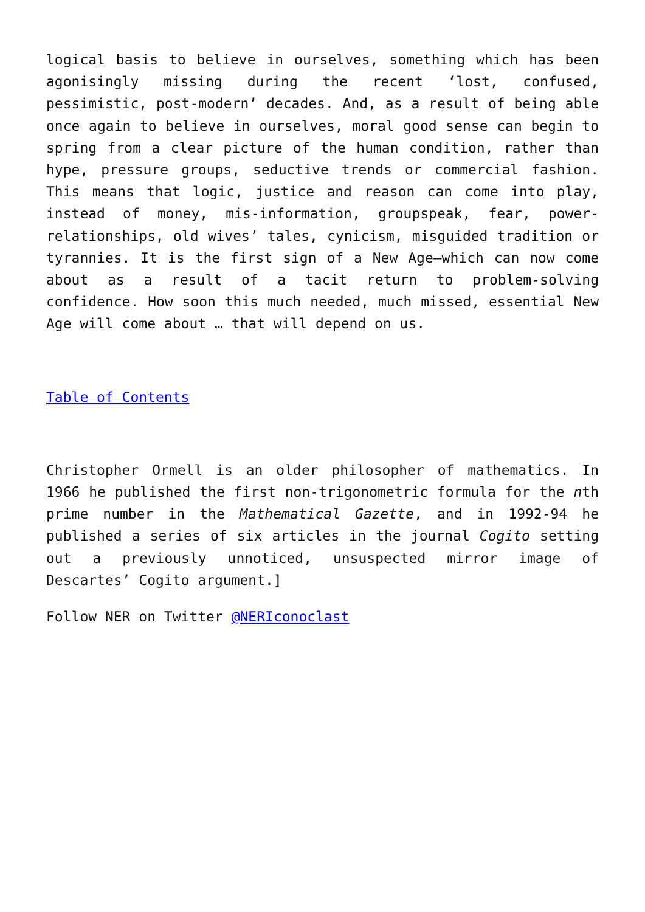logical basis to believe in ourselves, something which has been agonisingly missing during the recent ‘lost, confused, pessimistic, post-modern’ decades. And, as a result of being able once again to believe in ourselves, moral good sense can begin to spring from a clear picture of the human condition, rather than hype, pressure groups, seductive trends or commercial fashion. This means that logic, justice and reason can come into play, instead of money, mis-information, groupspeak, fear, power-relationships, old wives’ tales, cynicism, misguided tradition or tyrannies. It is the first sign of a New Age—which can now come about as a result of a tacit return to problem-solving confidence. How soon this much needed, much missed, essential New Age will come about … that will depend on us.
Table of Contents
Christopher Ormell is an older philosopher of mathematics. In 1966 he published the first non-trigonometric formula for the nth prime number in the Mathematical Gazette, and in 1992-94 he published a series of six articles in the journal Cogito setting out a previously unnoticed, unsuspected mirror image of Descartes’ Cogito argument.]
Follow NER on Twitter @NERIconoclast